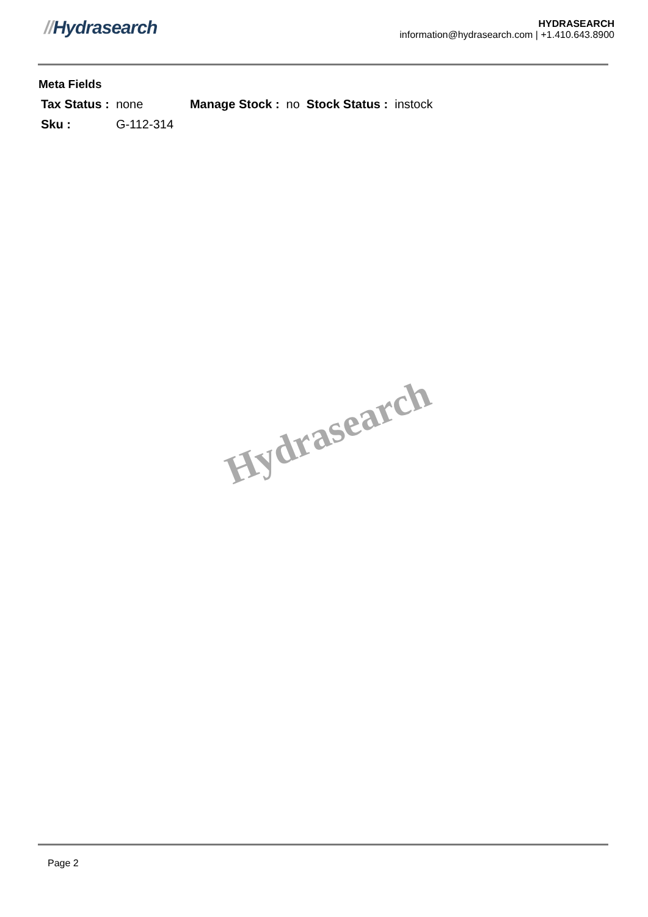//Hydrasearch
HYDRASEARCH
information@hydrasearch.com | +1.410.643.8900
Meta Fields
| Tax Status : | none | Manage Stock : | no | Stock Status : | instock |
| Sku : | G-112-314 | | | | |
Hydrasearch
Page 2